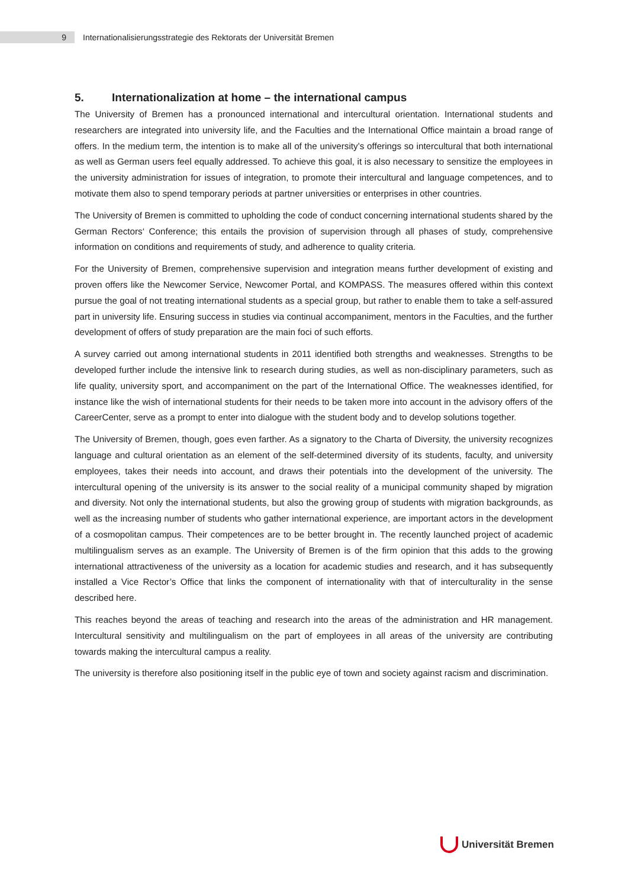9
Internationalisierungsstrategie des Rektorats der Universität Bremen
5. Internationalization at home – the international campus
The University of Bremen has a pronounced international and intercultural orientation. International students and researchers are integrated into university life, and the Faculties and the International Office maintain a broad range of offers. In the medium term, the intention is to make all of the university’s offerings so intercultural that both international as well as German users feel equally addressed. To achieve this goal, it is also necessary to sensitize the employees in the university administration for issues of integration, to promote their intercultural and language competences, and to motivate them also to spend temporary periods at partner universities or enterprises in other countries.
The University of Bremen is committed to upholding the code of conduct concerning international students shared by the German Rectors‘ Conference; this entails the provision of supervision through all phases of study, comprehensive information on conditions and requirements of study, and adherence to quality criteria.
For the University of Bremen, comprehensive supervision and integration means further development of existing and proven offers like the Newcomer Service, Newcomer Portal, and KOMPASS. The measures offered within this context pursue the goal of not treating international students as a special group, but rather to enable them to take a self-assured part in university life. Ensuring success in studies via continual accompaniment, mentors in the Faculties, and the further development of offers of study preparation are the main foci of such efforts.
A survey carried out among international students in 2011 identified both strengths and weaknesses. Strengths to be developed further include the intensive link to research during studies, as well as non-disciplinary parameters, such as life quality, university sport, and accompaniment on the part of the International Office. The weaknesses identified, for instance like the wish of international students for their needs to be taken more into account in the advisory offers of the CareerCenter, serve as a prompt to enter into dialogue with the student body and to develop solutions together.
The University of Bremen, though, goes even farther. As a signatory to the Charta of Diversity, the university recognizes language and cultural orientation as an element of the self-determined diversity of its students, faculty, and university employees, takes their needs into account, and draws their potentials into the development of the university. The intercultural opening of the university is its answer to the social reality of a municipal community shaped by migration and diversity. Not only the international students, but also the growing group of students with migration backgrounds, as well as the increasing number of students who gather international experience, are important actors in the development of a cosmopolitan campus. Their competences are to be better brought in. The recently launched project of academic multilingualism serves as an example. The University of Bremen is of the firm opinion that this adds to the growing international attractiveness of the university as a location for academic studies and research, and it has subsequently installed a Vice Rector’s Office that links the component of internationality with that of interculturality in the sense described here.
This reaches beyond the areas of teaching and research into the areas of the administration and HR management. Intercultural sensitivity and multilingualism on the part of employees in all areas of the university are contributing towards making the intercultural campus a reality.
The university is therefore also positioning itself in the public eye of town and society against racism and discrimination.
Universität Bremen